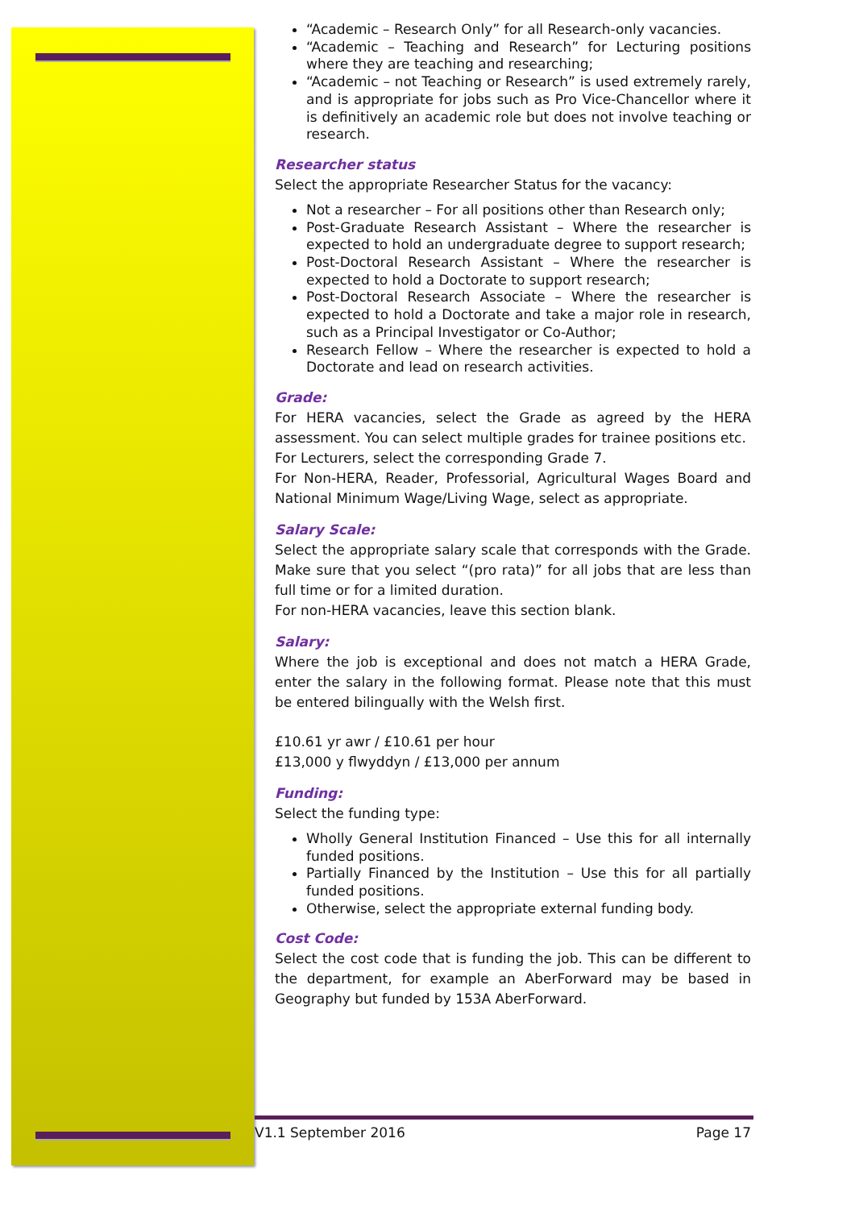“Academic – Research Only” for all Research-only vacancies.
“Academic – Teaching and Research” for Lecturing positions where they are teaching and researching;
“Academic – not Teaching or Research” is used extremely rarely, and is appropriate for jobs such as Pro Vice-Chancellor where it is definitively an academic role but does not involve teaching or research.
Researcher status
Select the appropriate Researcher Status for the vacancy:
Not a researcher – For all positions other than Research only;
Post-Graduate Research Assistant – Where the researcher is expected to hold an undergraduate degree to support research;
Post-Doctoral Research Assistant – Where the researcher is expected to hold a Doctorate to support research;
Post-Doctoral Research Associate – Where the researcher is expected to hold a Doctorate and take a major role in research, such as a Principal Investigator or Co-Author;
Research Fellow – Where the researcher is expected to hold a Doctorate and lead on research activities.
Grade:
For HERA vacancies, select the Grade as agreed by the HERA assessment. You can select multiple grades for trainee positions etc.
For Lecturers, select the corresponding Grade 7.
For Non-HERA, Reader, Professorial, Agricultural Wages Board and National Minimum Wage/Living Wage, select as appropriate.
Salary Scale:
Select the appropriate salary scale that corresponds with the Grade. Make sure that you select “(pro rata)” for all jobs that are less than full time or for a limited duration.
For non-HERA vacancies, leave this section blank.
Salary:
Where the job is exceptional and does not match a HERA Grade, enter the salary in the following format. Please note that this must be entered bilingually with the Welsh first.
£10.61 yr awr / £10.61 per hour
£13,000 y flwyddyn / £13,000 per annum
Funding:
Select the funding type:
Wholly General Institution Financed – Use this for all internally funded positions.
Partially Financed by the Institution – Use this for all partially funded positions.
Otherwise, select the appropriate external funding body.
Cost Code:
Select the cost code that is funding the job. This can be different to the department, for example an AberForward may be based in Geography but funded by 153A AberForward.
V1.1 September 2016 Page 17